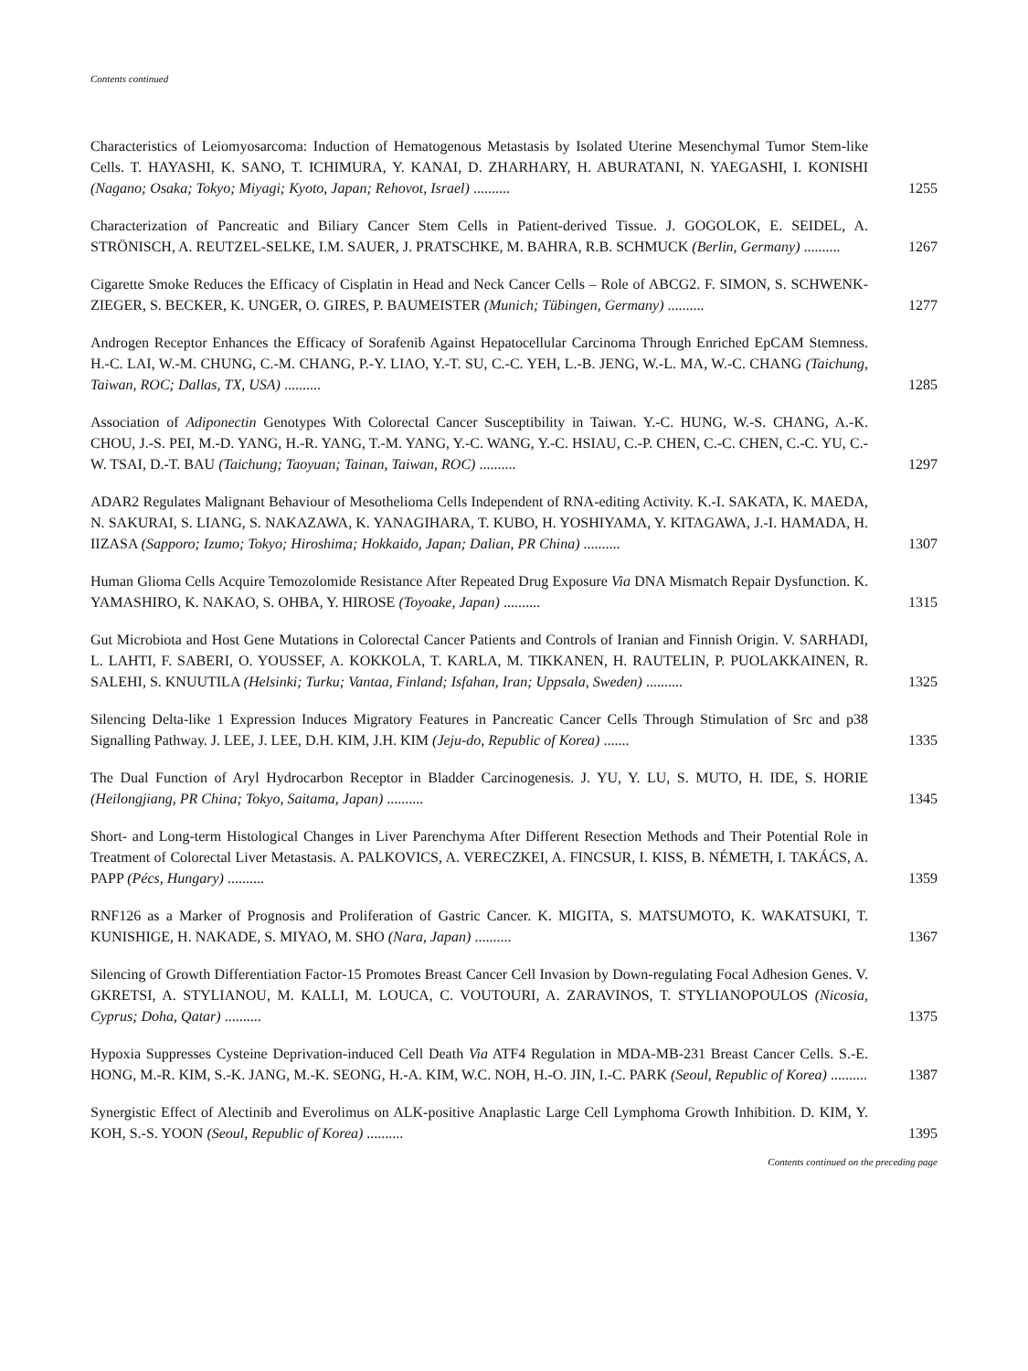Contents continued
Characteristics of Leiomyosarcoma: Induction of Hematogenous Metastasis by Isolated Uterine Mesenchymal Tumor Stem-like Cells. T. HAYASHI, K. SANO, T. ICHIMURA, Y. KANAI, D. ZHARHARY, H. ABURATANI, N. YAEGASHI, I. KONISHI (Nagano; Osaka; Tokyo; Miyagi; Kyoto, Japan; Rehovot, Israel) ..........
1255
Characterization of Pancreatic and Biliary Cancer Stem Cells in Patient-derived Tissue. J. GOGOLOK, E. SEIDEL, A. STRÖNISCH, A. REUTZEL-SELKE, I.M. SAUER, J. PRATSCHKE, M. BAHRA, R.B. SCHMUCK (Berlin, Germany) ..........
1267
Cigarette Smoke Reduces the Efficacy of Cisplatin in Head and Neck Cancer Cells – Role of ABCG2. F. SIMON, S. SCHWENK-ZIEGER, S. BECKER, K. UNGER, O. GIRES, P. BAUMEISTER (Munich; Tübingen, Germany) ..........
1277
Androgen Receptor Enhances the Efficacy of Sorafenib Against Hepatocellular Carcinoma Through Enriched EpCAM Stemness. H.-C. LAI, W.-M. CHUNG, C.-M. CHANG, P.-Y. LIAO, Y.-T. SU, C.-C. YEH, L.-B. JENG, W.-L. MA, W.-C. CHANG (Taichung, Taiwan, ROC; Dallas, TX, USA) ..........
1285
Association of Adiponectin Genotypes With Colorectal Cancer Susceptibility in Taiwan. Y.-C. HUNG, W.-S. CHANG, A.-K. CHOU, J.-S. PEI, M.-D. YANG, H.-R. YANG, T.-M. YANG, Y.-C. WANG, Y.-C. HSIAU, C.-P. CHEN, C.-C. CHEN, C.-C. YU, C.-W. TSAI, D.-T. BAU (Taichung; Taoyuan; Tainan, Taiwan, ROC) ..........
1297
ADAR2 Regulates Malignant Behaviour of Mesothelioma Cells Independent of RNA-editing Activity. K.-I. SAKATA, K. MAEDA, N. SAKURAI, S. LIANG, S. NAKAZAWA, K. YANAGIHARA, T. KUBO, H. YOSHIYAMA, Y. KITAGAWA, J.-I. HAMADA, H. IIZASA (Sapporo; Izumo; Tokyo; Hiroshima; Hokkaido, Japan; Dalian, PR China) ..........
1307
Human Glioma Cells Acquire Temozolomide Resistance After Repeated Drug Exposure Via DNA Mismatch Repair Dysfunction. K. YAMASHIRO, K. NAKAO, S. OHBA, Y. HIROSE (Toyoake, Japan) ..........
1315
Gut Microbiota and Host Gene Mutations in Colorectal Cancer Patients and Controls of Iranian and Finnish Origin. V. SARHADI, L. LAHTI, F. SABERI, O. YOUSSEF, A. KOKKOLA, T. KARLA, M. TIKKANEN, H. RAUTELIN, P. PUOLAKKAINEN, R. SALEHI, S. KNUUTILA (Helsinki; Turku; Vantaa, Finland; Isfahan, Iran; Uppsala, Sweden) ..........
1325
Silencing Delta-like 1 Expression Induces Migratory Features in Pancreatic Cancer Cells Through Stimulation of Src and p38 Signalling Pathway. J. LEE, J. LEE, D.H. KIM, J.H. KIM (Jeju-do, Republic of Korea) .......
1335
The Dual Function of Aryl Hydrocarbon Receptor in Bladder Carcinogenesis. J. YU, Y. LU, S. MUTO, H. IDE, S. HORIE (Heilongjiang, PR China; Tokyo, Saitama, Japan) ..........
1345
Short- and Long-term Histological Changes in Liver Parenchyma After Different Resection Methods and Their Potential Role in Treatment of Colorectal Liver Metastasis. A. PALKOVICS, A. VERECZKEI, A. FINCSUR, I. KISS, B. NÉMETH, I. TAKÁCS, A. PAPP (Pécs, Hungary) ..........
1359
RNF126 as a Marker of Prognosis and Proliferation of Gastric Cancer. K. MIGITA, S. MATSUMOTO, K. WAKATSUKI, T. KUNISHIGE, H. NAKADE, S. MIYAO, M. SHO (Nara, Japan) ..........
1367
Silencing of Growth Differentiation Factor-15 Promotes Breast Cancer Cell Invasion by Down-regulating Focal Adhesion Genes. V. GKRETSI, A. STYLIANOU, M. KALLI, M. LOUCA, C. VOUTOURI, A. ZARAVINOS, T. STYLIANOPOULOS (Nicosia, Cyprus; Doha, Qatar) ..........
1375
Hypoxia Suppresses Cysteine Deprivation-induced Cell Death Via ATF4 Regulation in MDA-MB-231 Breast Cancer Cells. S.-E. HONG, M.-R. KIM, S.-K. JANG, M.-K. SEONG, H.-A. KIM, W.C. NOH, H.-O. JIN, I.-C. PARK (Seoul, Republic of Korea) ..........
1387
Synergistic Effect of Alectinib and Everolimus on ALK-positive Anaplastic Large Cell Lymphoma Growth Inhibition. D. KIM, Y. KOH, S.-S. YOON (Seoul, Republic of Korea) ..........
1395
Contents continued on the preceding page